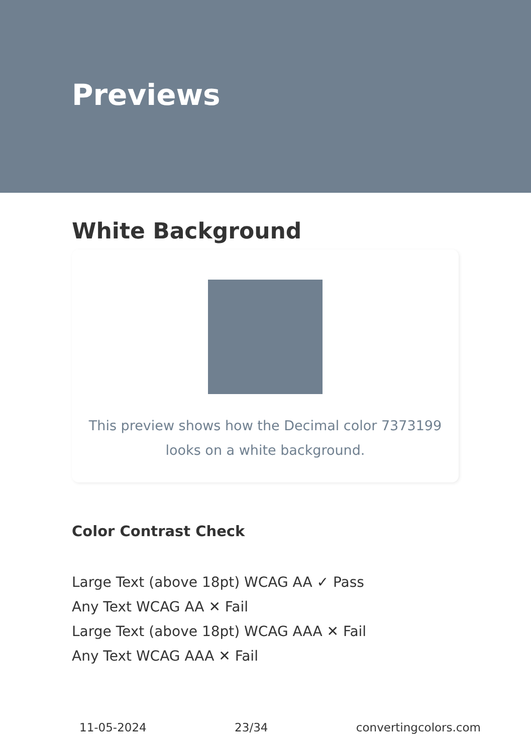Previews
White Background
This preview shows how the Decimal color 7373199 looks on a white background.
Color Contrast Check
Large Text (above 18pt) WCAG AA ✓ Pass
Any Text WCAG AA ✕ Fail
Large Text (above 18pt) WCAG AAA ✕ Fail
Any Text WCAG AAA ✕ Fail
11-05-2024 23/34 convertingcolors.com